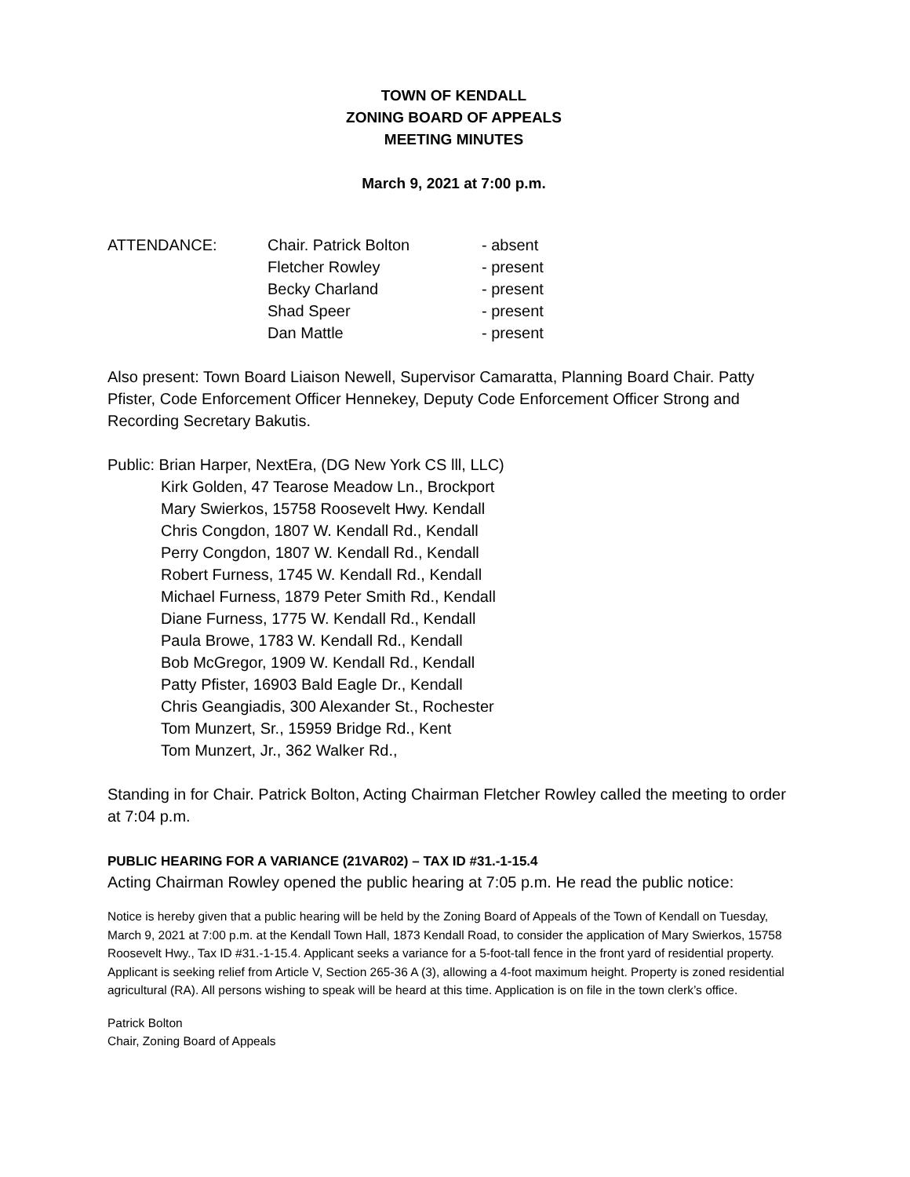TOWN OF KENDALL
ZONING BOARD OF APPEALS
MEETING MINUTES
March 9, 2021 at 7:00 p.m.
| ATTENDANCE: | Chair. Patrick Bolton | - absent |
| | Fletcher Rowley | - present |
| | Becky Charland | - present |
| | Shad Speer | - present |
| | Dan Mattle | - present |
Also present: Town Board Liaison Newell, Supervisor Camaratta, Planning Board Chair. Patty Pfister, Code Enforcement Officer Hennekey, Deputy Code Enforcement Officer Strong and Recording Secretary Bakutis.
Public: Brian Harper, NextEra, (DG New York CS lll, LLC)
Kirk Golden, 47 Tearose Meadow Ln., Brockport
Mary Swierkos, 15758 Roosevelt Hwy. Kendall
Chris Congdon, 1807 W. Kendall Rd., Kendall
Perry Congdon, 1807 W. Kendall Rd., Kendall
Robert Furness, 1745 W. Kendall Rd., Kendall
Michael Furness, 1879 Peter Smith Rd., Kendall
Diane Furness, 1775 W. Kendall Rd., Kendall
Paula Browe, 1783 W. Kendall Rd., Kendall
Bob McGregor, 1909 W. Kendall Rd., Kendall
Patty Pfister, 16903 Bald Eagle Dr., Kendall
Chris Geangiadis, 300 Alexander St., Rochester
Tom Munzert, Sr., 15959 Bridge Rd., Kent
Tom Munzert, Jr., 362 Walker Rd.,
Standing in for Chair. Patrick Bolton, Acting Chairman Fletcher Rowley called the meeting to order at 7:04 p.m.
PUBLIC HEARING FOR A VARIANCE (21VAR02) – TAX ID #31.-1-15.4
Acting Chairman Rowley opened the public hearing at 7:05 p.m. He read the public notice:
Notice is hereby given that a public hearing will be held by the Zoning Board of Appeals of the Town of Kendall on Tuesday, March 9, 2021 at 7:00 p.m. at the Kendall Town Hall, 1873 Kendall Road, to consider the application of Mary Swierkos, 15758 Roosevelt Hwy., Tax ID #31.-1-15.4. Applicant seeks a variance for a 5-foot-tall fence in the front yard of residential property. Applicant is seeking relief from Article V, Section 265-36 A (3), allowing a 4-foot maximum height. Property is zoned residential agricultural (RA). All persons wishing to speak will be heard at this time. Application is on file in the town clerk’s office.
Patrick Bolton
Chair, Zoning Board of Appeals